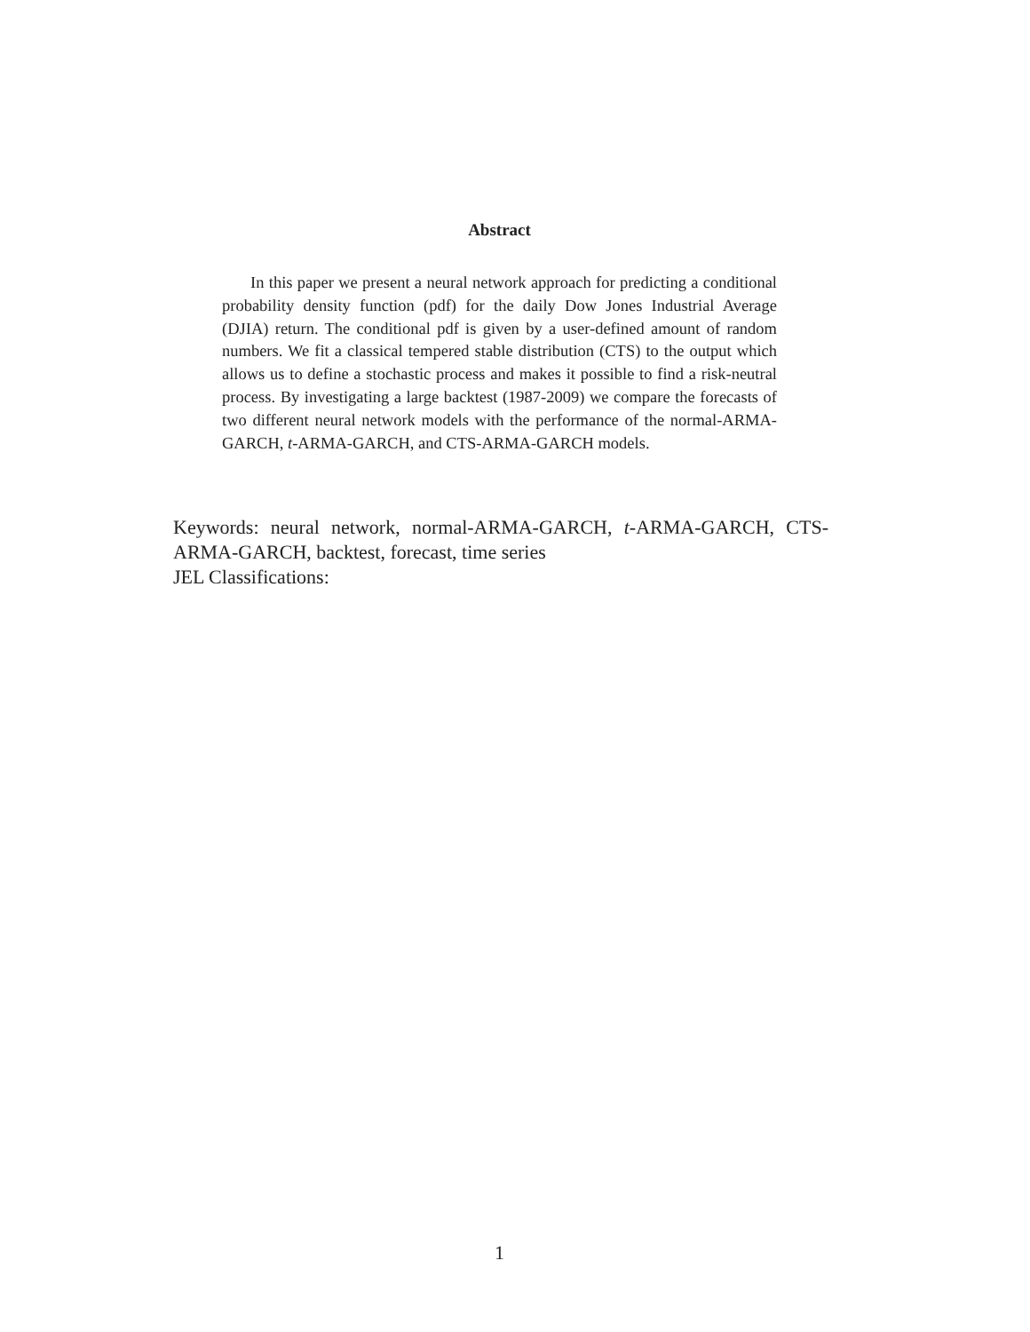Abstract
In this paper we present a neural network approach for predicting a conditional probability density function (pdf) for the daily Dow Jones Industrial Average (DJIA) return. The conditional pdf is given by a user-defined amount of random numbers. We fit a classical tempered stable distribution (CTS) to the output which allows us to define a stochastic process and makes it possible to find a risk-neutral process. By investigating a large backtest (1987-2009) we compare the forecasts of two different neural network models with the performance of the normal-ARMA-GARCH, t-ARMA-GARCH, and CTS-ARMA-GARCH models.
Keywords: neural network, normal-ARMA-GARCH, t-ARMA-GARCH, CTS-ARMA-GARCH, backtest, forecast, time series
JEL Classifications:
1